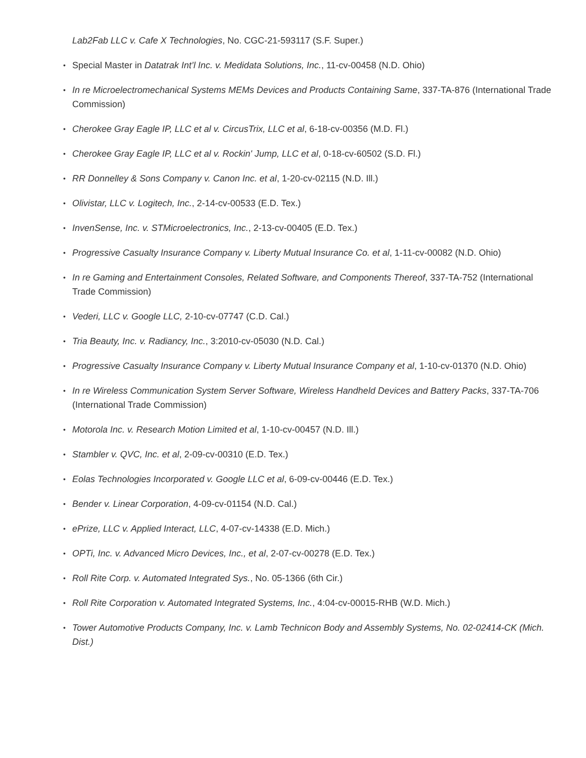Lab2Fab LLC v. Cafe X Technologies, No. CGC-21-593117 (S.F. Super.)
• Special Master in Datatrak Int’l Inc. v. Medidata Solutions, Inc., 11-cv-00458 (N.D. Ohio)
• In re Microelectromechanical Systems MEMs Devices and Products Containing Same, 337-TA-876 (International Trade Commission)
• Cherokee Gray Eagle IP, LLC et al v. CircusTrix, LLC et al, 6-18-cv-00356 (M.D. Fl.)
• Cherokee Gray Eagle IP, LLC et al v. Rockin' Jump, LLC et al, 0-18-cv-60502 (S.D. Fl.)
• RR Donnelley & Sons Company v. Canon Inc. et al, 1-20-cv-02115 (N.D. Ill.)
• Olivistar, LLC v. Logitech, Inc., 2-14-cv-00533 (E.D. Tex.)
• InvenSense, Inc. v. STMicroelectronics, Inc., 2-13-cv-00405 (E.D. Tex.)
• Progressive Casualty Insurance Company v. Liberty Mutual Insurance Co. et al, 1-11-cv-00082 (N.D. Ohio)
• In re Gaming and Entertainment Consoles, Related Software, and Components Thereof, 337-TA-752 (International Trade Commission)
• Vederi, LLC v. Google LLC, 2-10-cv-07747 (C.D. Cal.)
• Tria Beauty, Inc. v. Radiancy, Inc., 3:2010-cv-05030 (N.D. Cal.)
• Progressive Casualty Insurance Company v. Liberty Mutual Insurance Company et al, 1-10-cv-01370 (N.D. Ohio)
• In re Wireless Communication System Server Software, Wireless Handheld Devices and Battery Packs, 337-TA-706 (International Trade Commission)
• Motorola Inc. v. Research Motion Limited et al, 1-10-cv-00457 (N.D. Ill.)
• Stambler v. QVC, Inc. et al, 2-09-cv-00310 (E.D. Tex.)
• Eolas Technologies Incorporated v. Google LLC et al, 6-09-cv-00446 (E.D. Tex.)
• Bender v. Linear Corporation, 4-09-cv-01154 (N.D. Cal.)
• ePrize, LLC v. Applied Interact, LLC, 4-07-cv-14338 (E.D. Mich.)
• OPTi, Inc. v. Advanced Micro Devices, Inc., et al, 2-07-cv-00278 (E.D. Tex.)
• Roll Rite Corp. v. Automated Integrated Sys., No. 05-1366 (6th Cir.)
• Roll Rite Corporation v. Automated Integrated Systems, Inc., 4:04-cv-00015-RHB (W.D. Mich.)
• Tower Automotive Products Company, Inc. v. Lamb Technicon Body and Assembly Systems, No. 02-02414-CK (Mich. Dist.)